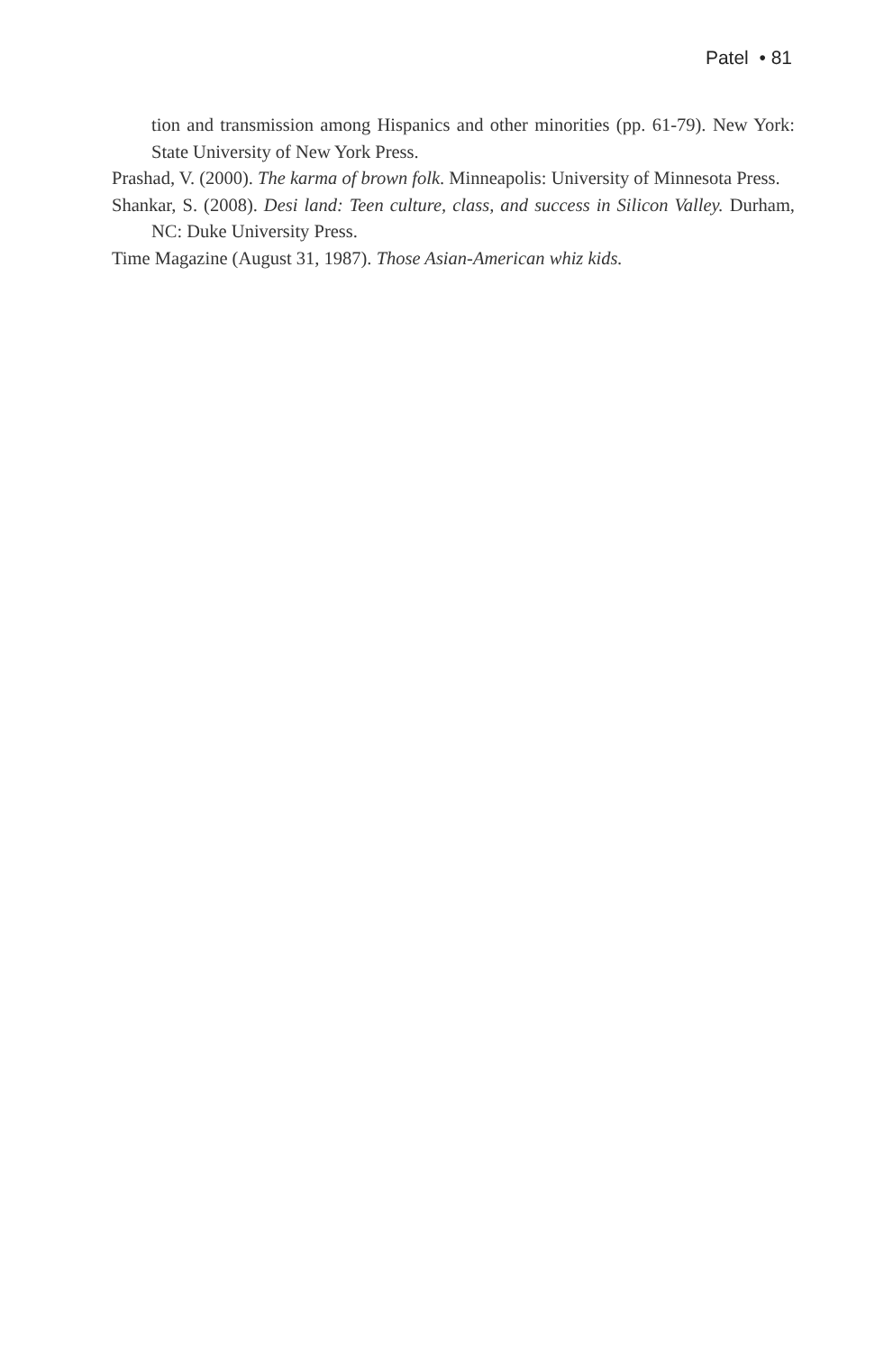Patel • 81
tion and transmission among Hispanics and other minorities (pp. 61-79). New York: State University of New York Press.
Prashad, V. (2000). The karma of brown folk. Minneapolis: University of Minnesota Press.
Shankar, S. (2008). Desi land: Teen culture, class, and success in Silicon Valley. Durham, NC: Duke University Press.
Time Magazine (August 31, 1987). Those Asian-American whiz kids.